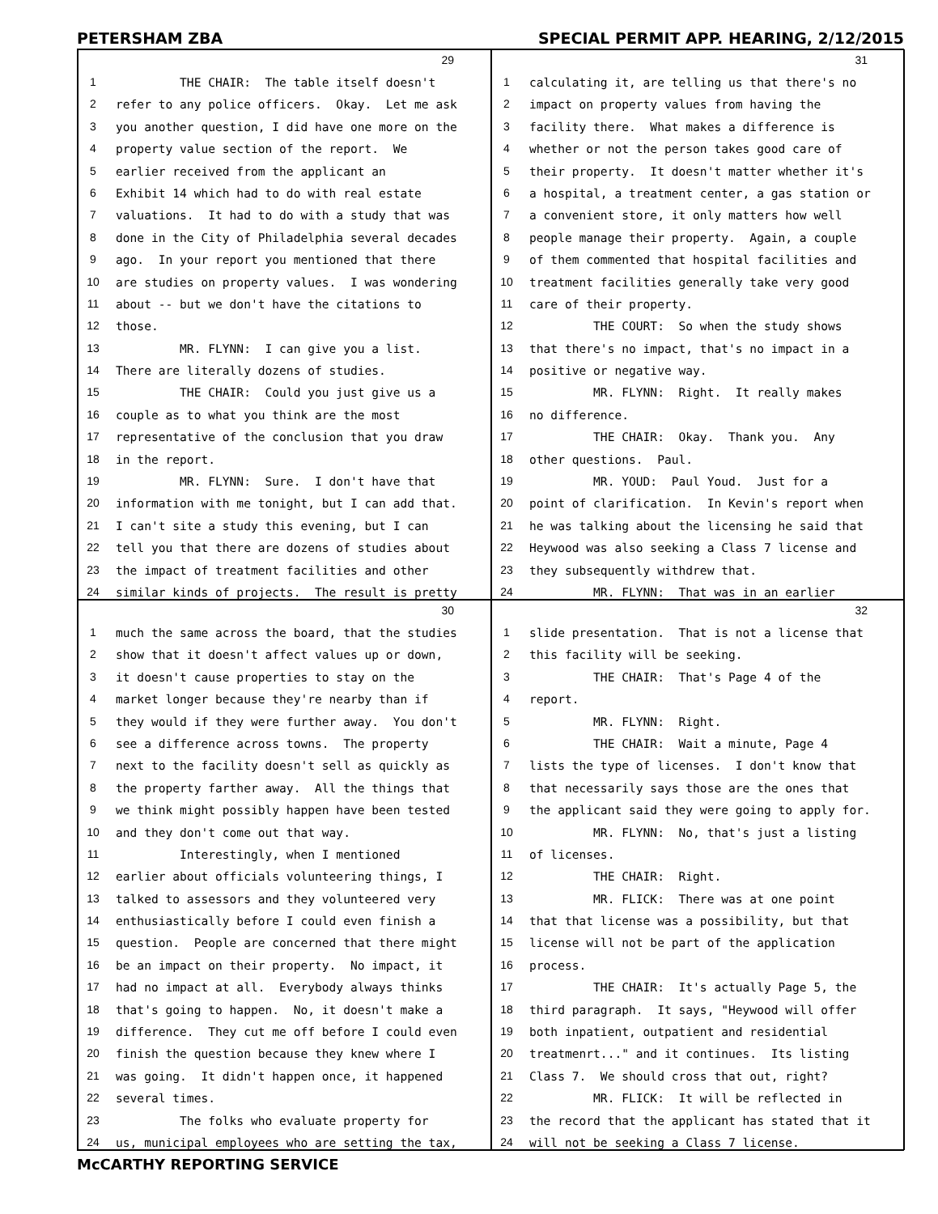PETERSHAM ZBA SPECIAL PERMIT APP. HEARING, 2/12/2015
29
1 THE CHAIR: The table itself doesn't
2 refer to any police officers. Okay. Let me ask
3 you another question, I did have one more on the
4 property value section of the report. We
5 earlier received from the applicant an
6 Exhibit 14 which had to do with real estate
7 valuations. It had to do with a study that was
8 done in the City of Philadelphia several decades
9 ago. In your report you mentioned that there
10 are studies on property values. I was wondering
11 about -- but we don't have the citations to
12 those.
13 MR. FLYNN: I can give you a list.
14 There are literally dozens of studies.
15 THE CHAIR: Could you just give us a
16 couple as to what you think are the most
17 representative of the conclusion that you draw
18 in the report.
19 MR. FLYNN: Sure. I don't have that
20 information with me tonight, but I can add that.
21 I can't site a study this evening, but I can
22 tell you that there are dozens of studies about
23 the impact of treatment facilities and other
24 similar kinds of projects. The result is pretty
31
1 calculating it, are telling us that there's no
2 impact on property values from having the
3 facility there. What makes a difference is
4 whether or not the person takes good care of
5 their property. It doesn't matter whether it's
6 a hospital, a treatment center, a gas station or
7 a convenient store, it only matters how well
8 people manage their property. Again, a couple
9 of them commented that hospital facilities and
10 treatment facilities generally take very good
11 care of their property.
12 THE COURT: So when the study shows
13 that there's no impact, that's no impact in a
14 positive or negative way.
15 MR. FLYNN: Right. It really makes
16 no difference.
17 THE CHAIR: Okay. Thank you. Any
18 other questions. Paul.
19 MR. YOUD: Paul Youd. Just for a
20 point of clarification. In Kevin's report when
21 he was talking about the licensing he said that
22 Heywood was also seeking a Class 7 license and
23 they subsequently withdrew that.
24 MR. FLYNN: That was in an earlier
30
1 much the same across the board, that the studies
2 show that it doesn't affect values up or down,
3 it doesn't cause properties to stay on the
4 market longer because they're nearby than if
5 they would if they were further away. You don't
6 see a difference across towns. The property
7 next to the facility doesn't sell as quickly as
8 the property farther away. All the things that
9 we think might possibly happen have been tested
10 and they don't come out that way.
11 Interestingly, when I mentioned
12 earlier about officials volunteering things, I
13 talked to assessors and they volunteered very
14 enthusiastically before I could even finish a
15 question. People are concerned that there might
16 be an impact on their property. No impact, it
17 had no impact at all. Everybody always thinks
18 that's going to happen. No, it doesn't make a
19 difference. They cut me off before I could even
20 finish the question because they knew where I
21 was going. It didn't happen once, it happened
22 several times.
23 The folks who evaluate property for
24 us, municipal employees who are setting the tax,
32
1 slide presentation. That is not a license that
2 this facility will be seeking.
3 THE CHAIR: That's Page 4 of the
4 report.
5 MR. FLYNN: Right.
6 THE CHAIR: Wait a minute, Page 4
7 lists the type of licenses. I don't know that
8 that necessarily says those are the ones that
9 the applicant said they were going to apply for.
10 MR. FLYNN: No, that's just a listing
11 of licenses.
12 THE CHAIR: Right.
13 MR. FLICK: There was at one point
14 that that license was a possibility, but that
15 license will not be part of the application
16 process.
17 THE CHAIR: It's actually Page 5, the
18 third paragraph. It says, "Heywood will offer
19 both inpatient, outpatient and residential
20 treatmenrt..." and it continues. Its listing
21 Class 7. We should cross that out, right?
22 MR. FLICK: It will be reflected in
23 the record that the applicant has stated that it
24 will not be seeking a Class 7 license.
McCARTHY REPORTING SERVICE